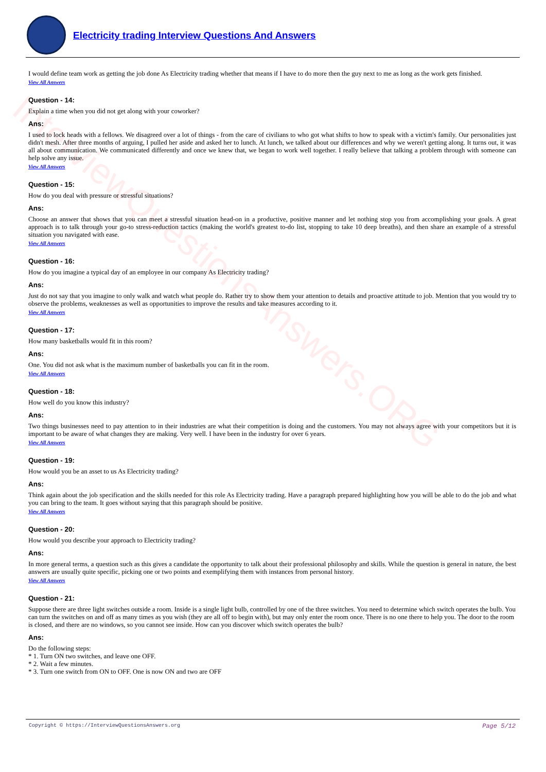InterviewQuestionsAnswers.ORG
Electricity trading Interview Questions And Answers
I would define team work as getting the job done As Electricity trading whether that means if I have to do more then the guy next to me as long as the work gets finished.
View All Answers
Question - 14:
Explain a time when you did not get along with your coworker?
Ans:
I used to lock heads with a fellows. We disagreed over a lot of things - from the care of civilians to who got what shifts to how to speak with a victim's family. Our personalities just didn't mesh. After three months of arguing, I pulled her aside and asked her to lunch. At lunch, we talked about our differences and why we weren't getting along. It turns out, it was all about communication. We communicated differently and once we knew that, we began to work well together. I really believe that talking a problem through with someone can help solve any issue.
View All Answers
Question - 15:
How do you deal with pressure or stressful situations?
Ans:
Choose an answer that shows that you can meet a stressful situation head-on in a productive, positive manner and let nothing stop you from accomplishing your goals. A great approach is to talk through your go-to stress-reduction tactics (making the world's greatest to-do list, stopping to take 10 deep breaths), and then share an example of a stressful situation you navigated with ease.
View All Answers
Question - 16:
How do you imagine a typical day of an employee in our company As Electricity trading?
Ans:
Just do not say that you imagine to only walk and watch what people do. Rather try to show them your attention to details and proactive attitude to job. Mention that you would try to observe the problems, weaknesses as well as opportunities to improve the results and take measures according to it.
View All Answers
Question - 17:
How many basketballs would fit in this room?
Ans:
One. You did not ask what is the maximum number of basketballs you can fit in the room.
View All Answers
Question - 18:
How well do you know this industry?
Ans:
Two things businesses need to pay attention to in their industries are what their competition is doing and the customers. You may not always agree with your competitors but it is important to be aware of what changes they are making. Very well. I have been in the industry for over 6 years.
View All Answers
Question - 19:
How would you be an asset to us As Electricity trading?
Ans:
Think again about the job specification and the skills needed for this role As Electricity trading. Have a paragraph prepared highlighting how you will be able to do the job and what you can bring to the team. It goes without saying that this paragraph should be positive.
View All Answers
Question - 20:
How would you describe your approach to Electricity trading?
Ans:
In more general terms, a question such as this gives a candidate the opportunity to talk about their professional philosophy and skills. While the question is general in nature, the best answers are usually quite specific, picking one or two points and exemplifying them with instances from personal history.
View All Answers
Question - 21:
Suppose there are three light switches outside a room. Inside is a single light bulb, controlled by one of the three switches. You need to determine which switch operates the bulb. You can turn the switches on and off as many times as you wish (they are all off to begin with), but may only enter the room once. There is no one there to help you. The door to the room is closed, and there are no windows, so you cannot see inside. How can you discover which switch operates the bulb?
Ans:
Do the following steps:
* 1. Turn ON two switches, and leave one OFF.
* 2. Wait a few minutes.
* 3. Turn one switch from ON to OFF. One is now ON and two are OFF
Copyright © https://InterviewQuestionsAnswers.org Page 5/12